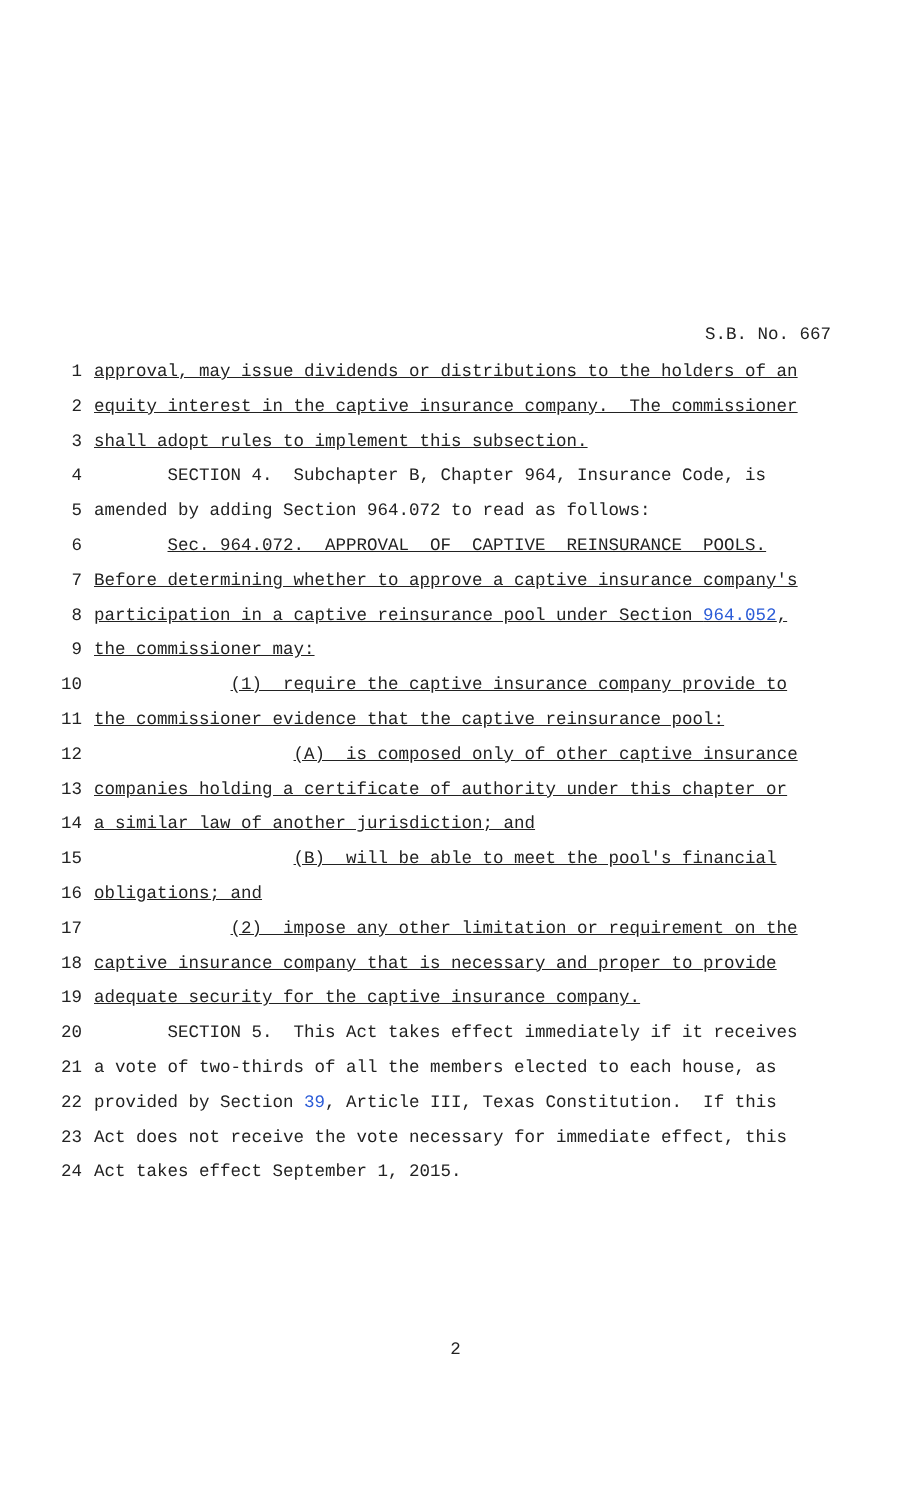S.B. No. 667
1 approval, may issue dividends or distributions to the holders of an
2 equity interest in the captive insurance company. The commissioner
3 shall adopt rules to implement this subsection.
4 SECTION 4. Subchapter B, Chapter 964, Insurance Code, is
5 amended by adding Section 964.072 to read as follows:
6 Sec. 964.072. APPROVAL OF CAPTIVE REINSURANCE POOLS.
7 Before determining whether to approve a captive insurance company's
8 participation in a captive reinsurance pool under Section 964.052,
9 the commissioner may:
10 (1) require the captive insurance company provide to
11 the commissioner evidence that the captive reinsurance pool:
12 (A) is composed only of other captive insurance
13 companies holding a certificate of authority under this chapter or
14 a similar law of another jurisdiction; and
15 (B) will be able to meet the pool's financial
16 obligations; and
17 (2) impose any other limitation or requirement on the
18 captive insurance company that is necessary and proper to provide
19 adequate security for the captive insurance company.
20 SECTION 5. This Act takes effect immediately if it receives
21 a vote of two-thirds of all the members elected to each house, as
22 provided by Section 39, Article III, Texas Constitution. If this
23 Act does not receive the vote necessary for immediate effect, this
24 Act takes effect September 1, 2015.
2